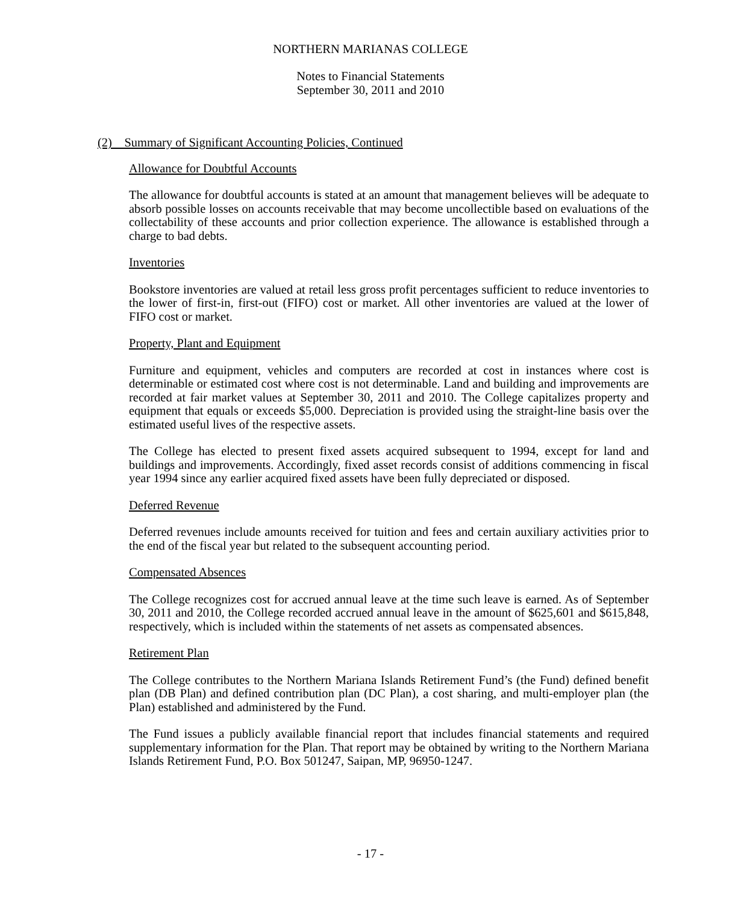NORTHERN MARIANAS COLLEGE
Notes to Financial Statements
September 30, 2011 and 2010
(2) Summary of Significant Accounting Policies, Continued
Allowance for Doubtful Accounts
The allowance for doubtful accounts is stated at an amount that management believes will be adequate to absorb possible losses on accounts receivable that may become uncollectible based on evaluations of the collectability of these accounts and prior collection experience. The allowance is established through a charge to bad debts.
Inventories
Bookstore inventories are valued at retail less gross profit percentages sufficient to reduce inventories to the lower of first-in, first-out (FIFO) cost or market. All other inventories are valued at the lower of FIFO cost or market.
Property, Plant and Equipment
Furniture and equipment, vehicles and computers are recorded at cost in instances where cost is determinable or estimated cost where cost is not determinable. Land and building and improvements are recorded at fair market values at September 30, 2011 and 2010. The College capitalizes property and equipment that equals or exceeds $5,000. Depreciation is provided using the straight-line basis over the estimated useful lives of the respective assets.
The College has elected to present fixed assets acquired subsequent to 1994, except for land and buildings and improvements. Accordingly, fixed asset records consist of additions commencing in fiscal year 1994 since any earlier acquired fixed assets have been fully depreciated or disposed.
Deferred Revenue
Deferred revenues include amounts received for tuition and fees and certain auxiliary activities prior to the end of the fiscal year but related to the subsequent accounting period.
Compensated Absences
The College recognizes cost for accrued annual leave at the time such leave is earned. As of September 30, 2011 and 2010, the College recorded accrued annual leave in the amount of $625,601 and $615,848, respectively, which is included within the statements of net assets as compensated absences.
Retirement Plan
The College contributes to the Northern Mariana Islands Retirement Fund’s (the Fund) defined benefit plan (DB Plan) and defined contribution plan (DC Plan), a cost sharing, and multi-employer plan (the Plan) established and administered by the Fund.
The Fund issues a publicly available financial report that includes financial statements and required supplementary information for the Plan. That report may be obtained by writing to the Northern Mariana Islands Retirement Fund, P.O. Box 501247, Saipan, MP, 96950-1247.
- 17 -